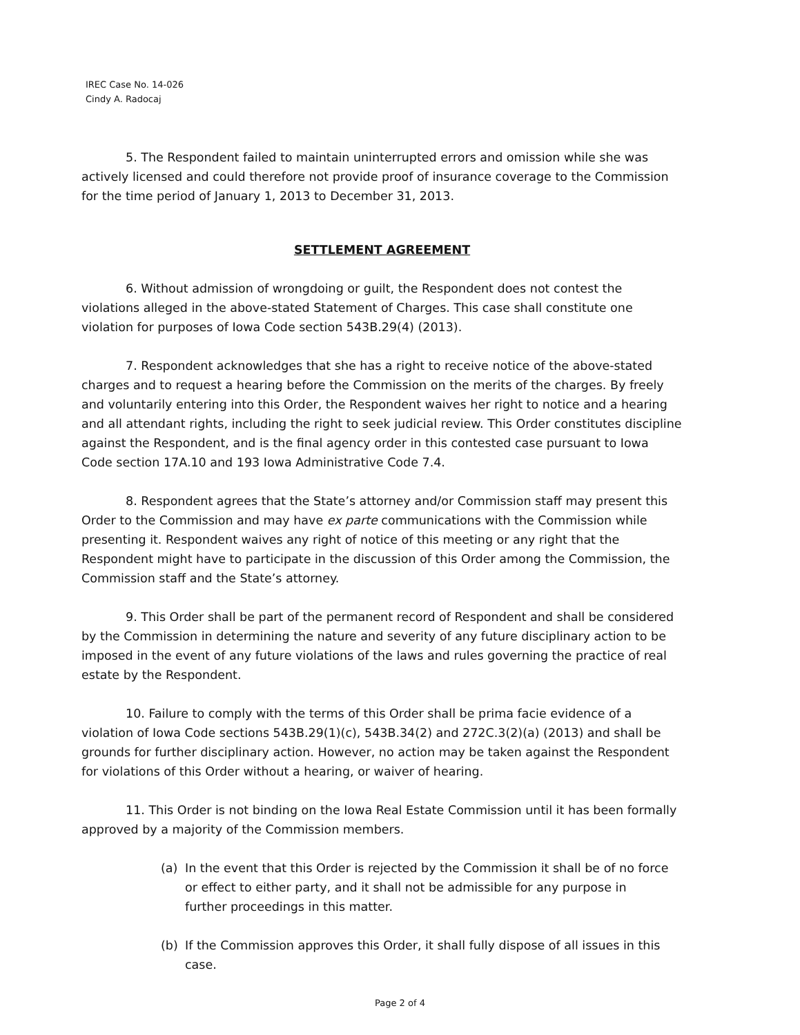IREC Case No. 14-026
Cindy A. Radocaj
5. The Respondent failed to maintain uninterrupted errors and omission while she was actively licensed and could therefore not provide proof of insurance coverage to the Commission for the time period of January 1, 2013 to December 31, 2013.
SETTLEMENT AGREEMENT
6. Without admission of wrongdoing or guilt, the Respondent does not contest the violations alleged in the above-stated Statement of Charges. This case shall constitute one violation for purposes of Iowa Code section 543B.29(4) (2013).
7. Respondent acknowledges that she has a right to receive notice of the above-stated charges and to request a hearing before the Commission on the merits of the charges. By freely and voluntarily entering into this Order, the Respondent waives her right to notice and a hearing and all attendant rights, including the right to seek judicial review. This Order constitutes discipline against the Respondent, and is the final agency order in this contested case pursuant to Iowa Code section 17A.10 and 193 Iowa Administrative Code 7.4.
8. Respondent agrees that the State’s attorney and/or Commission staff may present this Order to the Commission and may have ex parte communications with the Commission while presenting it. Respondent waives any right of notice of this meeting or any right that the Respondent might have to participate in the discussion of this Order among the Commission, the Commission staff and the State’s attorney.
9. This Order shall be part of the permanent record of Respondent and shall be considered by the Commission in determining the nature and severity of any future disciplinary action to be imposed in the event of any future violations of the laws and rules governing the practice of real estate by the Respondent.
10. Failure to comply with the terms of this Order shall be prima facie evidence of a violation of Iowa Code sections 543B.29(1)(c), 543B.34(2) and 272C.3(2)(a) (2013) and shall be grounds for further disciplinary action. However, no action may be taken against the Respondent for violations of this Order without a hearing, or waiver of hearing.
11. This Order is not binding on the Iowa Real Estate Commission until it has been formally approved by a majority of the Commission members.
(a) In the event that this Order is rejected by the Commission it shall be of no force or effect to either party, and it shall not be admissible for any purpose in further proceedings in this matter.
(b) If the Commission approves this Order, it shall fully dispose of all issues in this case.
Page 2 of 4